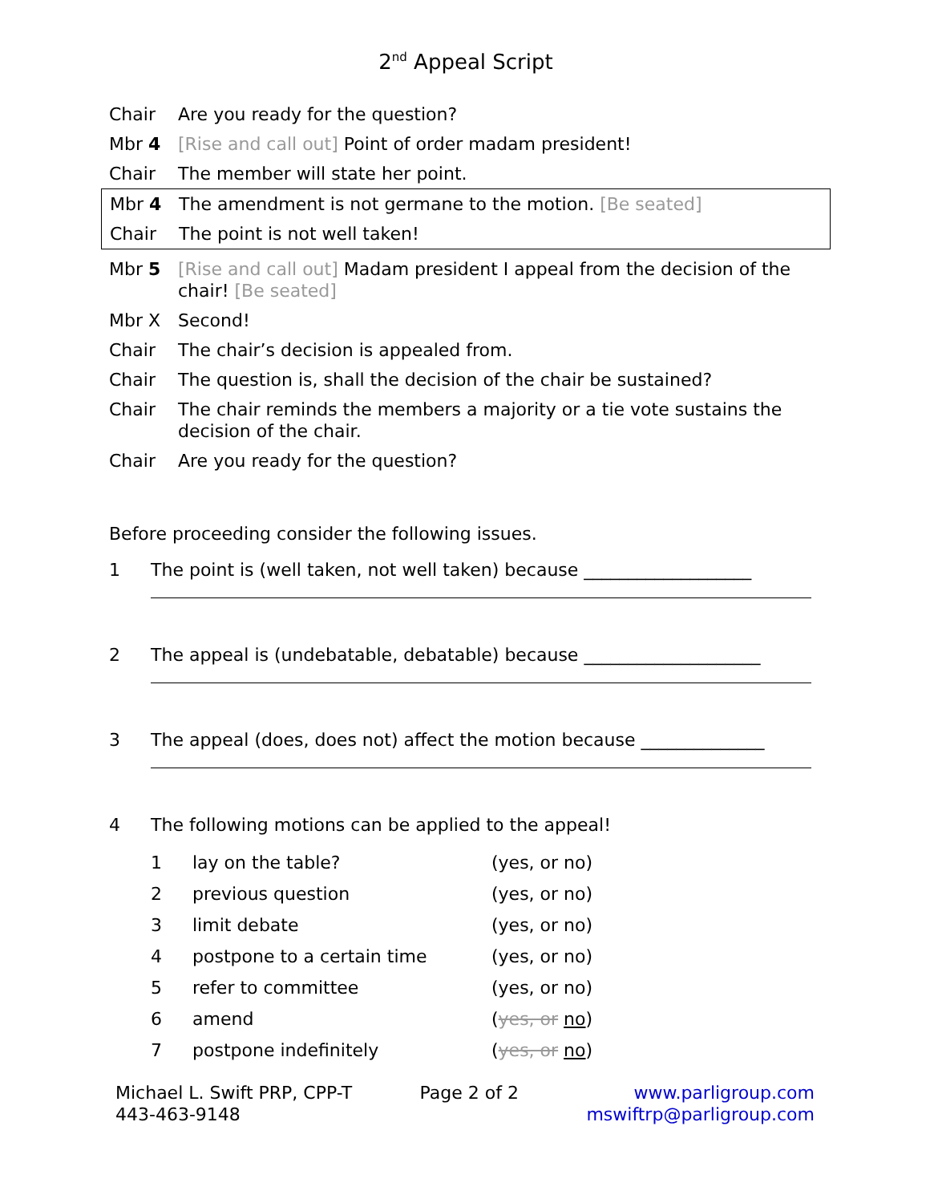2<sup>nd</sup> Appeal Script
| Chair | Are you ready for the question? |
| Mbr 4 | [Rise and call out] Point of order madam president! |
| Chair | The member will state her point. |
| Mbr 4 | The amendment is not germane to the motion. [Be seated] |
| Chair | The point is not well taken! |
| Mbr 5 | [Rise and call out] Madam president I appeal from the decision of the chair! [Be seated] |
| Mbr X | Second! |
| Chair | The chair’s decision is appealed from. |
| Chair | The question is, shall the decision of the chair be sustained? |
| Chair | The chair reminds the members a majority or a tie vote sustains the decision of the chair. |
| Chair | Are you ready for the question? |
Before proceeding consider the following issues.
1 The point is (well taken, not well taken) because ___________________
2 The appeal is (undebatable, debatable) because ____________________
3 The appeal (does, does not) affect the motion because ______________
4 The following motions can be applied to the appeal!
| 1 | lay on the table? | (yes, or no) |
| 2 | previous question | (yes, or no) |
| 3 | limit debate | (yes, or no) |
| 4 | postpone to a certain time | (yes, or no) |
| 5 | refer to committee | (yes, or no) |
| 6 | amend | ( yes, or no ) |
| 7 | postpone indefinitely | ( yes, or no ) |
Michael L. Swift PRP, CPP-T
443-463-9148
Page 2 of 2 www.parligroup.com
mswiftrp@parligroup.com